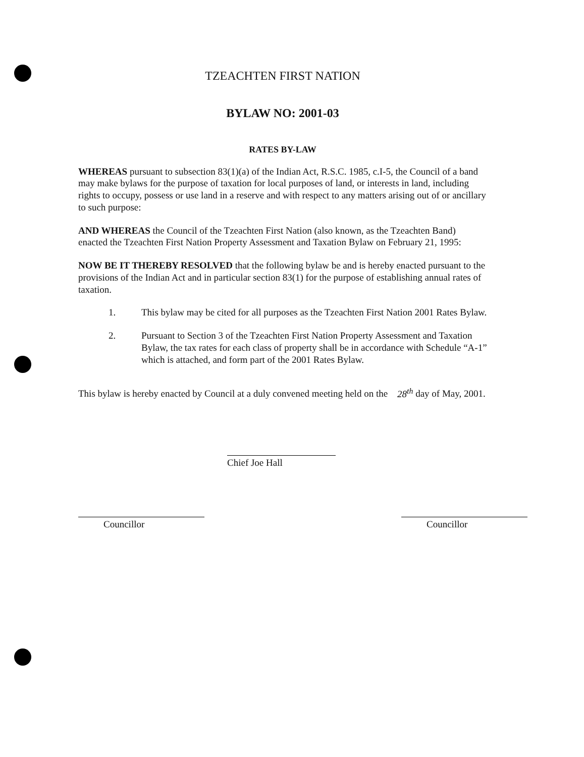TZEACHTEN FIRST NATION
BYLAW NO: 2001-03
RATES BY-LAW
WHEREAS pursuant to subsection 83(1)(a) of the Indian Act, R.S.C. 1985, c.I-5, the Council of a band may make bylaws for the purpose of taxation for local purposes of land, or interests in land, including rights to occupy, possess or use land in a reserve and with respect to any matters arising out of or ancillary to such purpose:
AND WHEREAS the Council of the Tzeachten First Nation (also known, as the Tzeachten Band) enacted the Tzeachten First Nation Property Assessment and Taxation Bylaw on February 21, 1995:
NOW BE IT THEREBY RESOLVED that the following bylaw be and is hereby enacted pursuant to the provisions of the Indian Act and in particular section 83(1) for the purpose of establishing annual rates of taxation.
1. This bylaw may be cited for all purposes as the Tzeachten First Nation 2001 Rates Bylaw.
2. Pursuant to Section 3 of the Tzeachten First Nation Property Assessment and Taxation Bylaw, the tax rates for each class of property shall be in accordance with Schedule “A-1” which is attached, and form part of the 2001 Rates Bylaw.
This bylaw is hereby enacted by Council at a duly convened meeting held on the 28<sup>th</sup> day of May, 2001.
Chief Joe Hall
Councillor Councillor